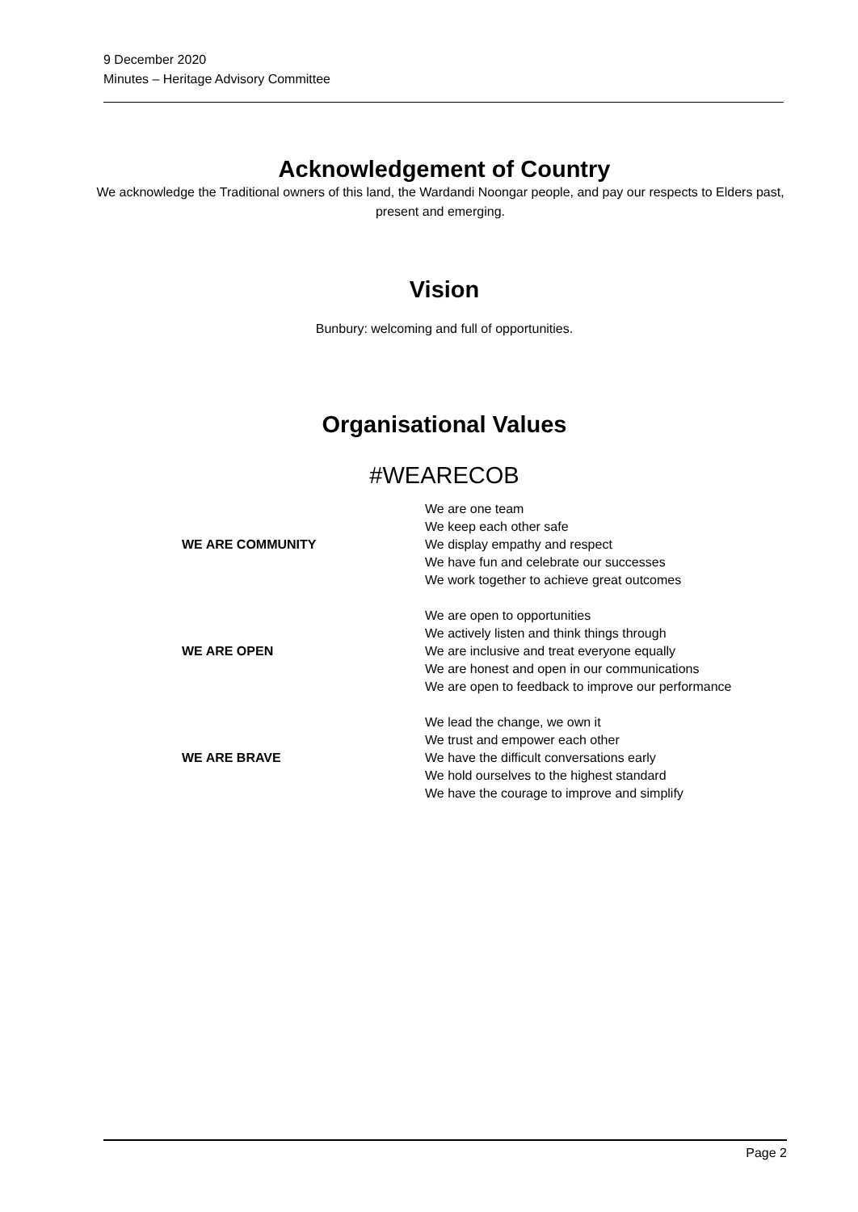9 December 2020
Minutes – Heritage Advisory Committee
Acknowledgement of Country
We acknowledge the Traditional owners of this land, the Wardandi Noongar people, and pay our respects to Elders past, present and emerging.
Vision
Bunbury: welcoming and full of opportunities.
Organisational Values
#WEARECOB
| WE ARE COMMUNITY | We are one team We keep each other safe We display empathy and respect We have fun and celebrate our successes We work together to achieve great outcomes |
| WE ARE OPEN | We are open to opportunities We actively listen and think things through We are inclusive and treat everyone equally We are honest and open in our communications We are open to feedback to improve our performance |
| WE ARE BRAVE | We lead the change, we own it We trust and empower each other We have the difficult conversations early We hold ourselves to the highest standard We have the courage to improve and simplify |
Page 2